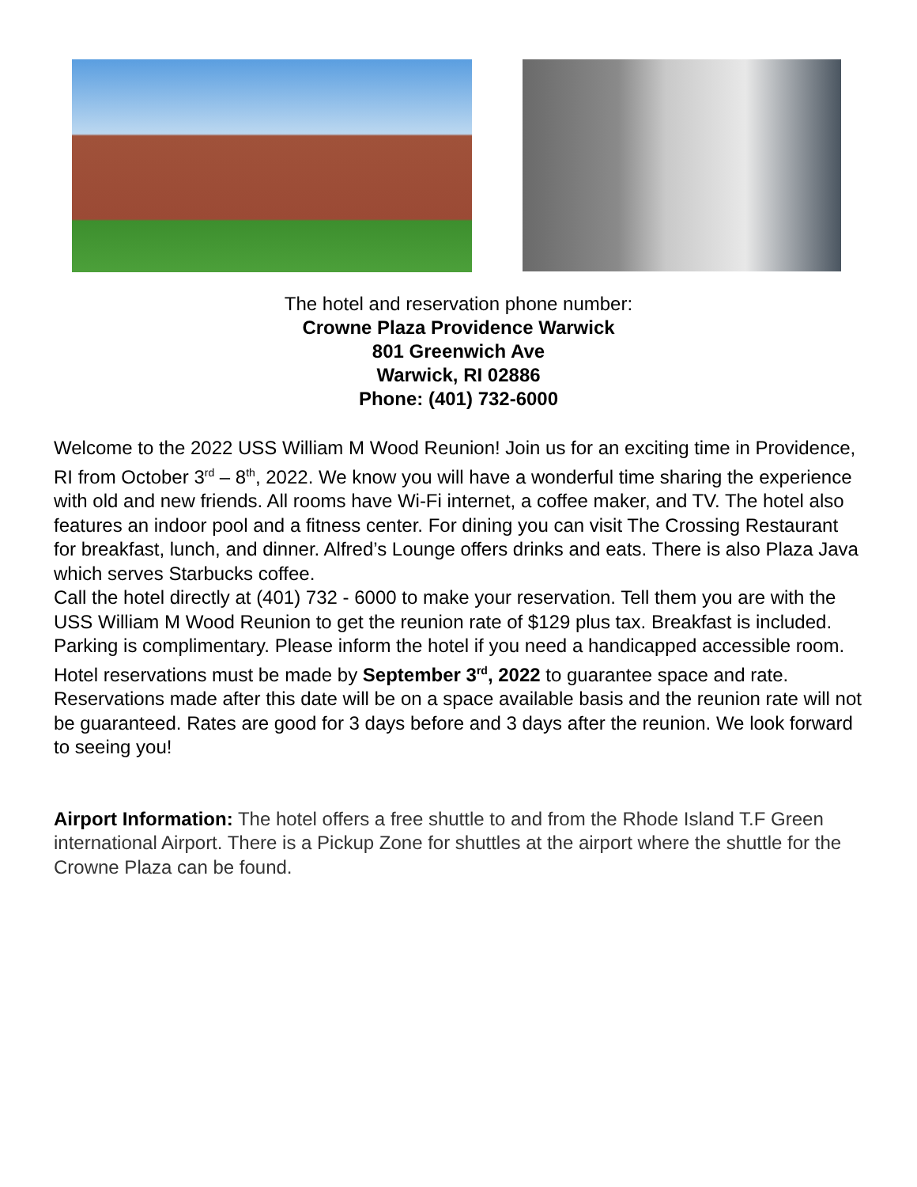The hotel and reservation phone number:
Crowne Plaza Providence Warwick
801 Greenwich Ave
Warwick, RI 02886
Phone: (401) 732-6000
Welcome to the 2022 USS William M Wood Reunion! Join us for an exciting time in Providence, RI from October 3<sup>rd</sup> – 8<sup>th</sup>, 2022. We know you will have a wonderful time sharing the experience with old and new friends. All rooms have Wi-Fi internet, a coffee maker, and TV. The hotel also features an indoor pool and a fitness center. For dining you can visit The Crossing Restaurant for breakfast, lunch, and dinner. Alfred’s Lounge offers drinks and eats. There is also Plaza Java which serves Starbucks coffee.
Call the hotel directly at (401) 732 - 6000 to make your reservation. Tell them you are with the USS William M Wood Reunion to get the reunion rate of $129 plus tax. Breakfast is included. Parking is complimentary. Please inform the hotel if you need a handicapped accessible room. Hotel reservations must be made by September 3<sup>rd</sup>, 2022 to guarantee space and rate. Reservations made after this date will be on a space available basis and the reunion rate will not be guaranteed. Rates are good for 3 days before and 3 days after the reunion. We look forward to seeing you!
Airport Information: The hotel offers a free shuttle to and from the Rhode Island T.F Green international Airport. There is a Pickup Zone for shuttles at the airport where the shuttle for the Crowne Plaza can be found.